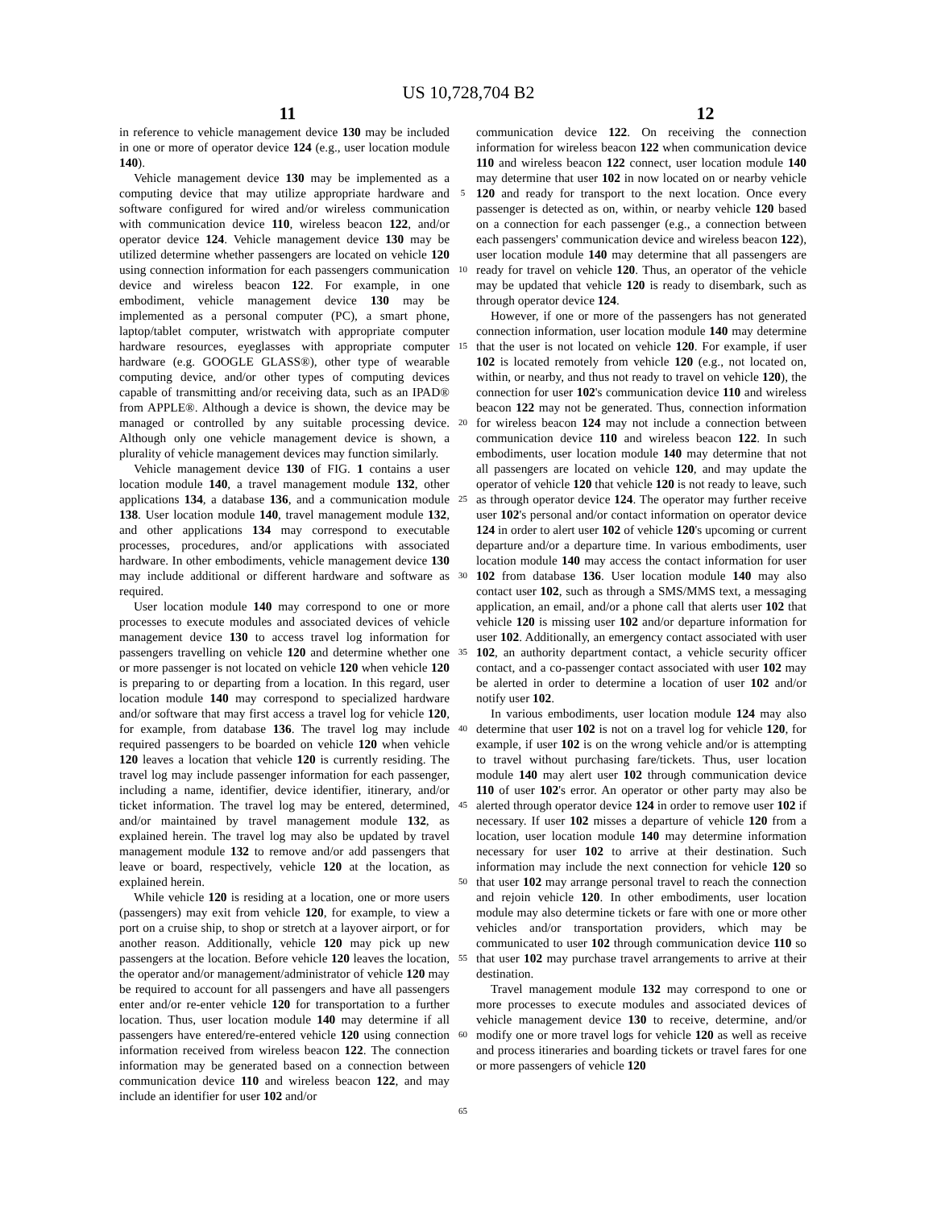US 10,728,704 B2
11 12
in reference to vehicle management device 130 may be included in one or more of operator device 124 (e.g., user location module 140).
Vehicle management device 130 may be implemented as a computing device that may utilize appropriate hardware and software configured for wired and/or wireless communication with communication device 110, wireless beacon 122, and/or operator device 124. Vehicle management device 130 may be utilized determine whether passengers are located on vehicle 120 using connection information for each passengers communication device and wireless beacon 122. For example, in one embodiment, vehicle management device 130 may be implemented as a personal computer (PC), a smart phone, laptop/tablet computer, wristwatch with appropriate computer hardware resources, eyeglasses with appropriate computer hardware (e.g. GOOGLE GLASS®), other type of wearable computing device, and/or other types of computing devices capable of transmitting and/or receiving data, such as an IPAD® from APPLE®. Although a device is shown, the device may be managed or controlled by any suitable processing device. Although only one vehicle management device is shown, a plurality of vehicle management devices may function similarly.
Vehicle management device 130 of FIG. 1 contains a user location module 140, a travel management module 132, other applications 134, a database 136, and a communication module 138. User location module 140, travel management module 132, and other applications 134 may correspond to executable processes, procedures, and/or applications with associated hardware. In other embodiments, vehicle management device 130 may include additional or different hardware and software as required.
User location module 140 may correspond to one or more processes to execute modules and associated devices of vehicle management device 130 to access travel log information for passengers travelling on vehicle 120 and determine whether one or more passenger is not located on vehicle 120 when vehicle 120 is preparing to or departing from a location. In this regard, user location module 140 may correspond to specialized hardware and/or software that may first access a travel log for vehicle 120, for example, from database 136. The travel log may include required passengers to be boarded on vehicle 120 when vehicle 120 leaves a location that vehicle 120 is currently residing. The travel log may include passenger information for each passenger, including a name, identifier, device identifier, itinerary, and/or ticket information. The travel log may be entered, determined, and/or maintained by travel management module 132, as explained herein. The travel log may also be updated by travel management module 132 to remove and/or add passengers that leave or board, respectively, vehicle 120 at the location, as explained herein.
While vehicle 120 is residing at a location, one or more users (passengers) may exit from vehicle 120, for example, to view a port on a cruise ship, to shop or stretch at a layover airport, or for another reason. Additionally, vehicle 120 may pick up new passengers at the location. Before vehicle 120 leaves the location, the operator and/or management/administrator of vehicle 120 may be required to account for all passengers and have all passengers enter and/or re-enter vehicle 120 for transportation to a further location. Thus, user location module 140 may determine if all passengers have entered/re-entered vehicle 120 using connection information received from wireless beacon 122. The connection information may be generated based on a connection between communication device 110 and wireless beacon 122, and may include an identifier for user 102 and/or
5
10
15
20
25
30
35
40
45
50
55
60
65
communication device 122. On receiving the connection information for wireless beacon 122 when communication device 110 and wireless beacon 122 connect, user location module 140 may determine that user 102 in now located on or nearby vehicle 120 and ready for transport to the next location. Once every passenger is detected as on, within, or nearby vehicle 120 based on a connection for each passenger (e.g., a connection between each passengers' communication device and wireless beacon 122), user location module 140 may determine that all passengers are ready for travel on vehicle 120. Thus, an operator of the vehicle may be updated that vehicle 120 is ready to disembark, such as through operator device 124.
However, if one or more of the passengers has not generated connection information, user location module 140 may determine that the user is not located on vehicle 120. For example, if user 102 is located remotely from vehicle 120 (e.g., not located on, within, or nearby, and thus not ready to travel on vehicle 120), the connection for user 102's communication device 110 and wireless beacon 122 may not be generated. Thus, connection information for wireless beacon 124 may not include a connection between communication device 110 and wireless beacon 122. In such embodiments, user location module 140 may determine that not all passengers are located on vehicle 120, and may update the operator of vehicle 120 that vehicle 120 is not ready to leave, such as through operator device 124. The operator may further receive user 102's personal and/or contact information on operator device 124 in order to alert user 102 of vehicle 120's upcoming or current departure and/or a departure time. In various embodiments, user location module 140 may access the contact information for user 102 from database 136. User location module 140 may also contact user 102, such as through a SMS/MMS text, a messaging application, an email, and/or a phone call that alerts user 102 that vehicle 120 is missing user 102 and/or departure information for user 102. Additionally, an emergency contact associated with user 102, an authority department contact, a vehicle security officer contact, and a co-passenger contact associated with user 102 may be alerted in order to determine a location of user 102 and/or notify user 102.
In various embodiments, user location module 124 may also determine that user 102 is not on a travel log for vehicle 120, for example, if user 102 is on the wrong vehicle and/or is attempting to travel without purchasing fare/tickets. Thus, user location module 140 may alert user 102 through communication device 110 of user 102's error. An operator or other party may also be alerted through operator device 124 in order to remove user 102 if necessary. If user 102 misses a departure of vehicle 120 from a location, user location module 140 may determine information necessary for user 102 to arrive at their destination. Such information may include the next connection for vehicle 120 so that user 102 may arrange personal travel to reach the connection and rejoin vehicle 120. In other embodiments, user location module may also determine tickets or fare with one or more other vehicles and/or transportation providers, which may be communicated to user 102 through communication device 110 so that user 102 may purchase travel arrangements to arrive at their destination.
Travel management module 132 may correspond to one or more processes to execute modules and associated devices of vehicle management device 130 to receive, determine, and/or modify one or more travel logs for vehicle 120 as well as receive and process itineraries and boarding tickets or travel fares for one or more passengers of vehicle 120